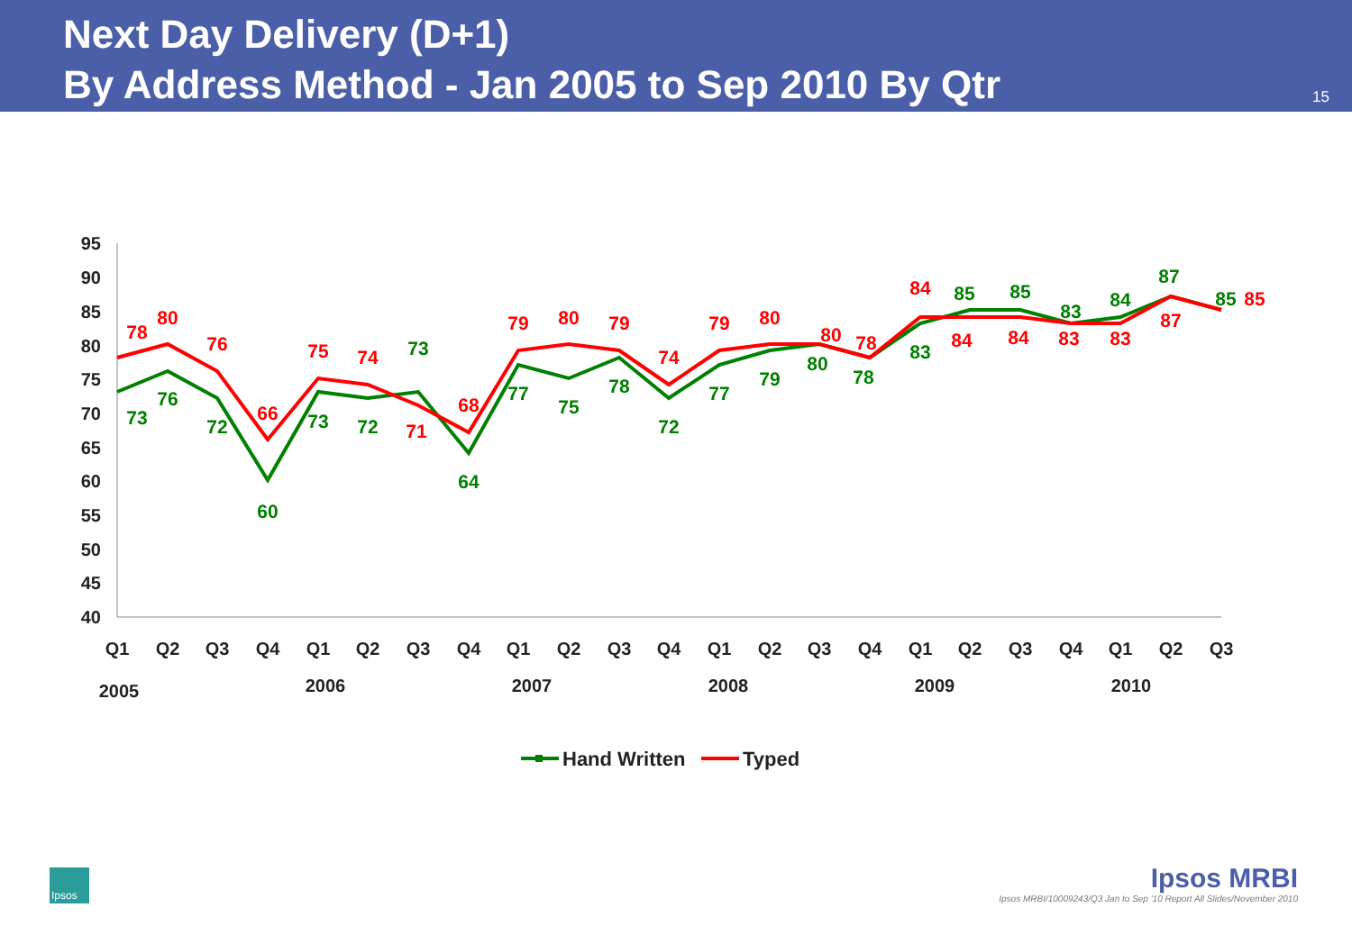Next Day Delivery (D+1)
By Address Method - Jan 2005 to Sep 2010 By Qtr
15
95
90
85
80
75
70
65
60
55
50
45
40
Q1
Q2
Q3
Q4
Q1
Q2
Q3
Q4
Q1
Q2
Q3
Q4
Q1
Q2
Q3
Q4
Q1
Q2
Q3
Q4
Q1
Q2
Q3
2005
2006
2007
2008
2009
2010
73
76
72
60
73
72
73
64
77
75
78
72
77
79
80
78
83
85
85
83
84
87
85
78
80
76
66
75
74
71
68
79
80
79
74
79
80
80
78
84
84
84
83
83
87
85
Hand Written
Typed
Ipsos
Ipsos MRBI
Ipsos MRBI/10009243/Q3 Jan to Sep '10 Report All Slides/November 2010